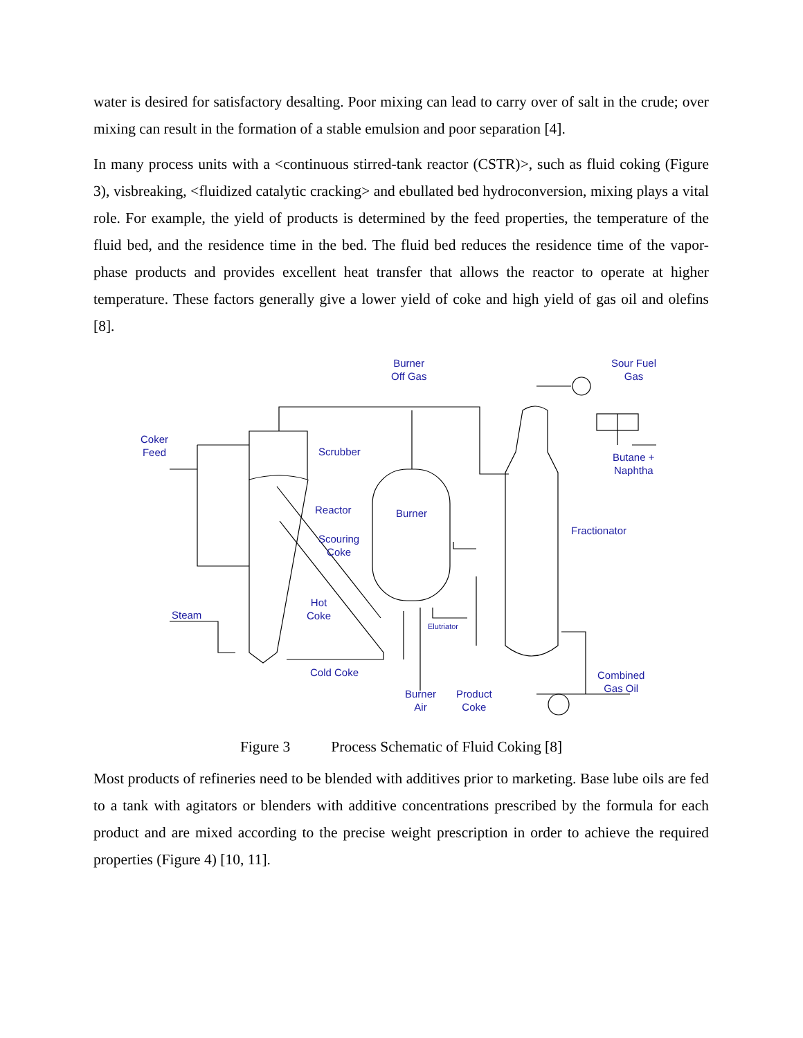water is desired for satisfactory desalting. Poor mixing can lead to carry over of salt in the crude; over mixing can result in the formation of a stable emulsion and poor separation [4].
In many process units with a <continuous stirred-tank reactor (CSTR)>, such as fluid coking (Figure 3), visbreaking, <fluidized catalytic cracking> and ebullated bed hydroconversion, mixing plays a vital role. For example, the yield of products is determined by the feed properties, the temperature of the fluid bed, and the residence time in the bed. The fluid bed reduces the residence time of the vapor-phase products and provides excellent heat transfer that allows the reactor to operate at higher temperature. These factors generally give a lower yield of coke and high yield of gas oil and olefins [8].
Burner
Off Gas
Sour Fuel
Gas
Coker
Feed
Scrubber
Butane +
Naphtha
Reactor Burner
Fractionator
Scouring
Coke
Hot
Coke
Steam
Elutriator
Cold Coke
Combined
Gas Oil
Burner
Air
Product
Coke
Figure 3 Process Schematic of Fluid Coking [8]
Most products of refineries need to be blended with additives prior to marketing. Base lube oils are fed to a tank with agitators or blenders with additive concentrations prescribed by the formula for each product and are mixed according to the precise weight prescription in order to achieve the required properties (Figure 4) [10, 11].